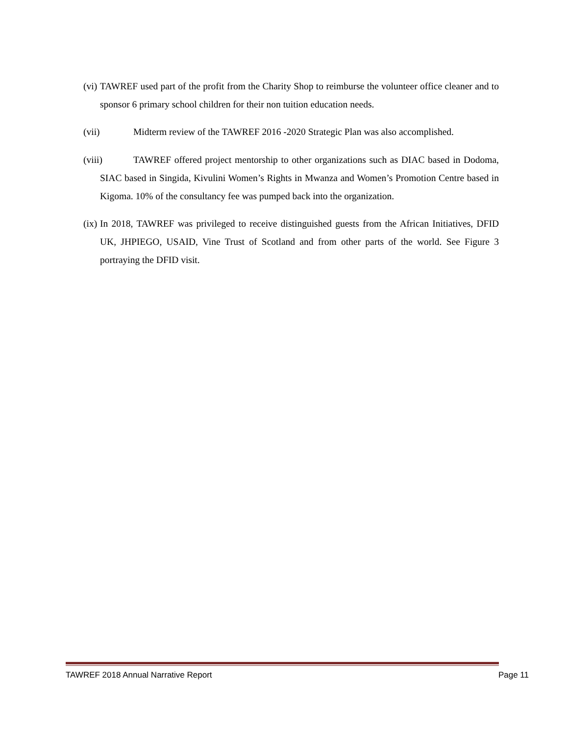(vi) TAWREF used part of the profit from the Charity Shop to reimburse the volunteer office cleaner and to sponsor 6 primary school children for their non tuition education needs.
(vii) Midterm review of the TAWREF 2016 -2020 Strategic Plan was also accomplished.
(viii) TAWREF offered project mentorship to other organizations such as DIAC based in Dodoma, SIAC based in Singida, Kivulini Women’s Rights in Mwanza and Women’s Promotion Centre based in Kigoma. 10% of the consultancy fee was pumped back into the organization.
(ix) In 2018, TAWREF was privileged to receive distinguished guests from the African Initiatives, DFID UK, JHPIEGO, USAID, Vine Trust of Scotland and from other parts of the world. See Figure 3 portraying the DFID visit.
TAWREF 2018 Annual Narrative Report Page 11